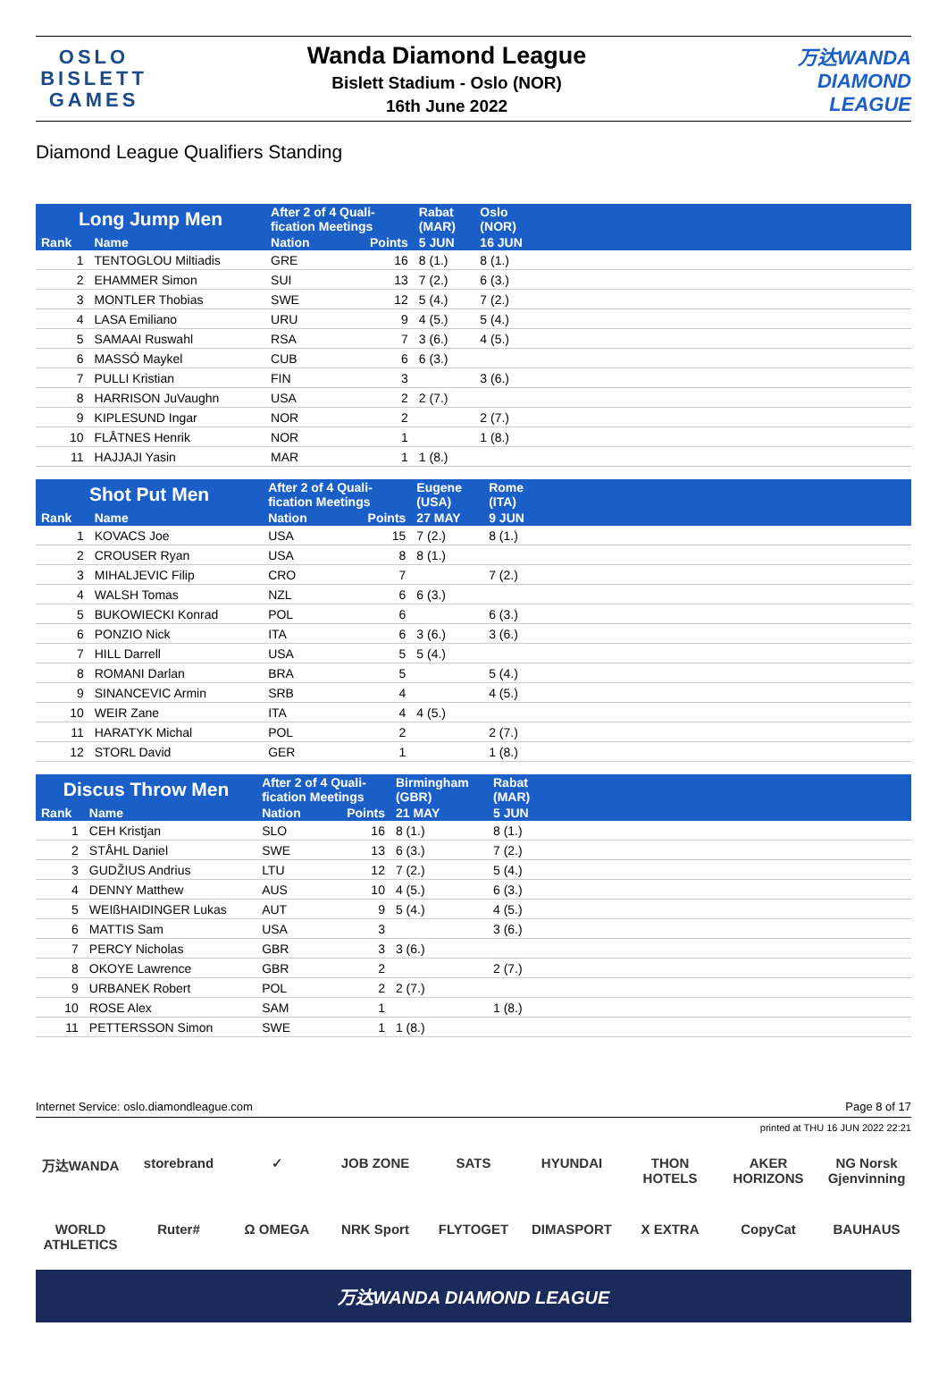OSLO
BISLETT
GAMES
Wanda Diamond League
Bislett Stadium - Oslo (NOR)
16th June 2022
万达WANDA
DIAMOND
LEAGUE
Diamond League Qualifiers Standing
| Long Jump Men | | After 2 of 4 Quali- fication Meetings | | Rabat (MAR) | Oslo (NOR) | |
| --- | --- | --- | --- | --- | --- | --- |
| Rank | Name | Nation | Points | 5 JUN | 16 JUN | |
| 1 | TENTOGLOU Miltiadis | GRE | 16 | 8 (1.) | 8 (1.) | |
| 2 | EHAMMER Simon | SUI | 13 | 7 (2.) | 6 (3.) | |
| 3 | MONTLER Thobias | SWE | 12 | 5 (4.) | 7 (2.) | |
| 4 | LASA Emiliano | URU | 9 | 4 (5.) | 5 (4.) | |
| 5 | SAMAAI Ruswahl | RSA | 7 | 3 (6.) | 4 (5.) | |
| 6 | MASSÓ Maykel | CUB | 6 | 6 (3.) | | |
| 7 | PULLI Kristian | FIN | 3 | | 3 (6.) | |
| 8 | HARRISON JuVaughn | USA | 2 | 2 (7.) | | |
| 9 | KIPLESUND Ingar | NOR | 2 | | 2 (7.) | |
| 10 | FLÅTNES Henrik | NOR | 1 | | 1 (8.) | |
| 11 | HAJJAJI Yasin | MAR | 1 | 1 (8.) | | |
| Shot Put Men | | After 2 of 4 Quali- fication Meetings | | Eugene (USA) | Rome (ITA) | |
| --- | --- | --- | --- | --- | --- | --- |
| Rank | Name | Nation | Points | 27 MAY | 9 JUN | |
| 1 | KOVACS Joe | USA | 15 | 7 (2.) | 8 (1.) | |
| 2 | CROUSER Ryan | USA | 8 | 8 (1.) | | |
| 3 | MIHALJEVIC Filip | CRO | 7 | | 7 (2.) | |
| 4 | WALSH Tomas | NZL | 6 | 6 (3.) | | |
| 5 | BUKOWIECKI Konrad | POL | 6 | | 6 (3.) | |
| 6 | PONZIO Nick | ITA | 6 | 3 (6.) | 3 (6.) | |
| 7 | HILL Darrell | USA | 5 | 5 (4.) | | |
| 8 | ROMANI Darlan | BRA | 5 | | 5 (4.) | |
| 9 | SINANCEVIC Armin | SRB | 4 | | 4 (5.) | |
| 10 | WEIR Zane | ITA | 4 | 4 (5.) | | |
| 11 | HARATYK Michal | POL | 2 | | 2 (7.) | |
| 12 | STORL David | GER | 1 | | 1 (8.) | |
| Discus Throw Men | | After 2 of 4 Quali- fication Meetings | | Birmingham (GBR) | Rabat (MAR) | |
| --- | --- | --- | --- | --- | --- | --- |
| Rank | Name | Nation | Points | 21 MAY | 5 JUN | |
| 1 | CEH Kristjan | SLO | 16 | 8 (1.) | 8 (1.) | |
| 2 | STÅHL Daniel | SWE | 13 | 6 (3.) | 7 (2.) | |
| 3 | GUDŽIUS Andrius | LTU | 12 | 7 (2.) | 5 (4.) | |
| 4 | DENNY Matthew | AUS | 10 | 4 (5.) | 6 (3.) | |
| 5 | WEIßHAIDINGER Lukas | AUT | 9 | 5 (4.) | 4 (5.) | |
| 6 | MATTIS Sam | USA | 3 | | 3 (6.) | |
| 7 | PERCY Nicholas | GBR | 3 | 3 (6.) | | |
| 8 | OKOYE Lawrence | GBR | 2 | | 2 (7.) | |
| 9 | URBANEK Robert | POL | 2 | 2 (7.) | | |
| 10 | ROSE Alex | SAM | 1 | | 1 (8.) | |
| 11 | PETTERSSON Simon | SWE | 1 | 1 (8.) | | |
Internet Service: oslo.diamondleague.com Page 8 of 17
printed at THU 16 JUN 2022 22:21
万达WANDA storebrand ✓ JOB ZONE SATS HYUNDAI THON HOTELS AKER HORIZONS NG Norsk Gjenvinning WORLD ATHLETICS Ruter# Ω OMEGA NRK Sport FLYTOGET DIMASPORT X EXTRA CopyCat BAUHAUS
万达WANDA DIAMOND LEAGUE